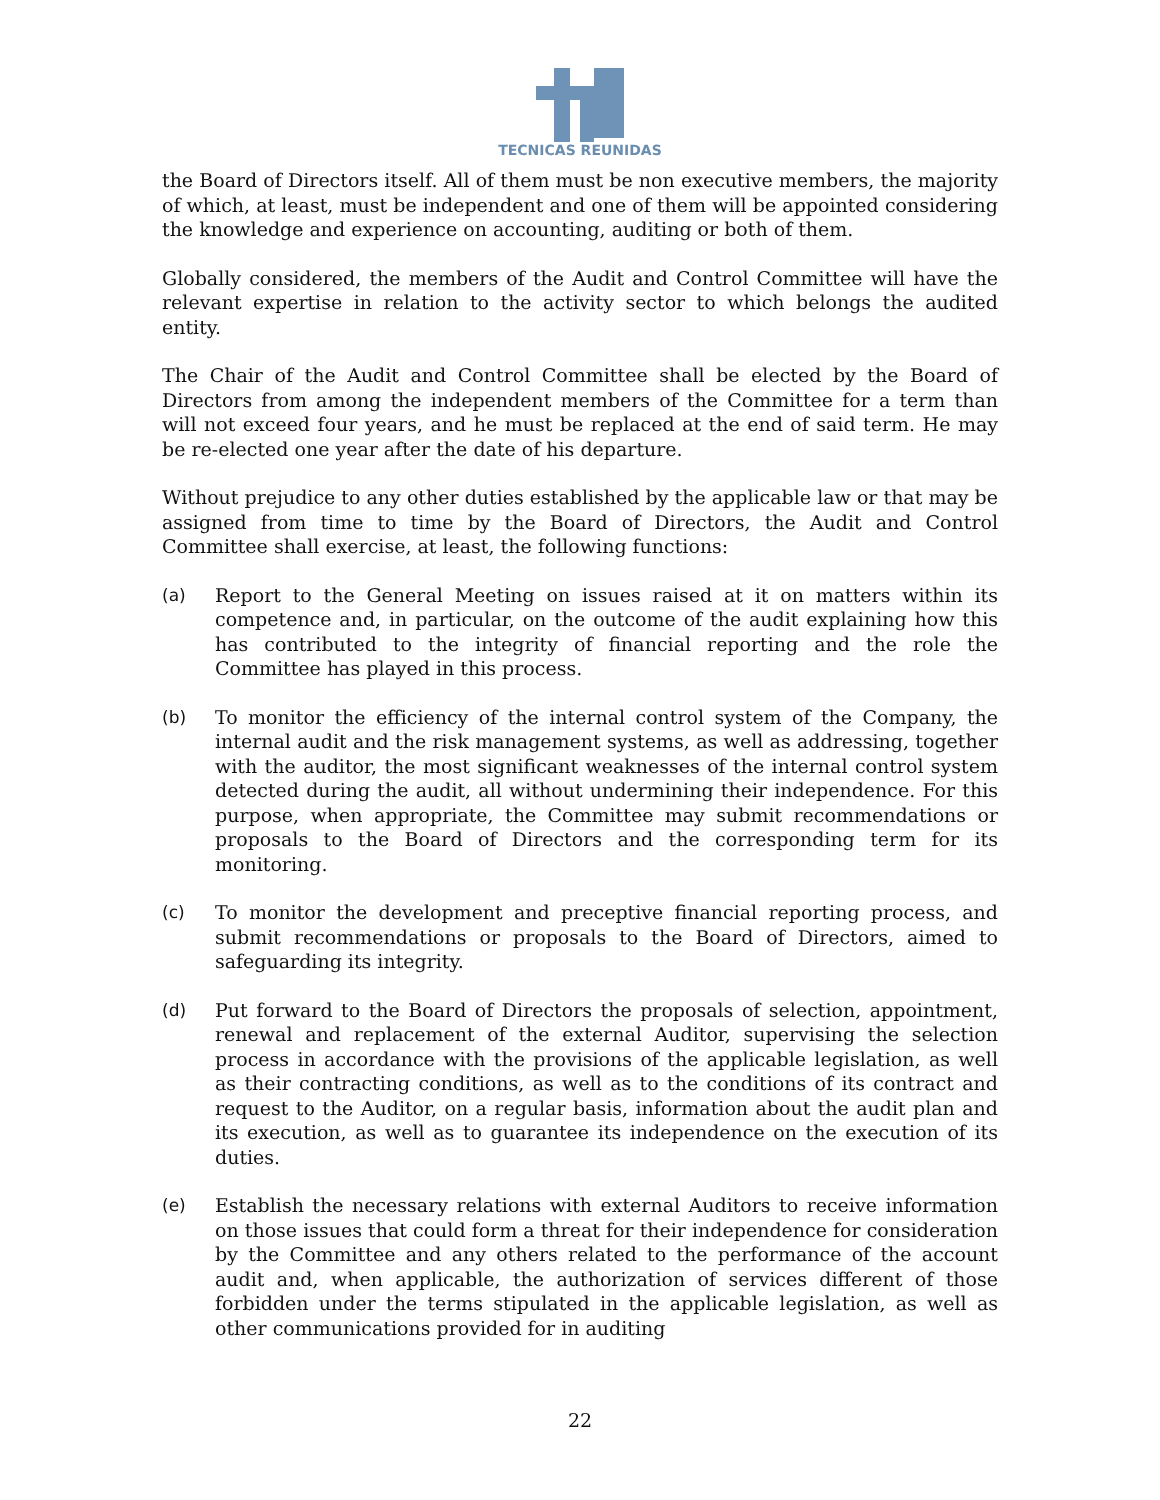TECNICAS REUNIDAS
the Board of Directors itself. All of them must be non executive members, the majority of which, at least, must be independent and one of them will be appointed considering the knowledge and experience on accounting, auditing or both of them.
Globally considered, the members of the Audit and Control Committee will have the relevant expertise in relation to the activity sector to which belongs the audited entity.
The Chair of the Audit and Control Committee shall be elected by the Board of Directors from among the independent members of the Committee for a term than will not exceed four years, and he must be replaced at the end of said term. He may be re-elected one year after the date of his departure.
Without prejudice to any other duties established by the applicable law or that may be assigned from time to time by the Board of Directors, the Audit and Control Committee shall exercise, at least, the following functions:
(a) Report to the General Meeting on issues raised at it on matters within its competence and, in particular, on the outcome of the audit explaining how this has contributed to the integrity of financial reporting and the role the Committee has played in this process.
(b) To monitor the efficiency of the internal control system of the Company, the internal audit and the risk management systems, as well as addressing, together with the auditor, the most significant weaknesses of the internal control system detected during the audit, all without undermining their independence. For this purpose, when appropriate, the Committee may submit recommendations or proposals to the Board of Directors and the corresponding term for its monitoring.
(c) To monitor the development and preceptive financial reporting process, and submit recommendations or proposals to the Board of Directors, aimed to safeguarding its integrity.
(d) Put forward to the Board of Directors the proposals of selection, appointment, renewal and replacement of the external Auditor, supervising the selection process in accordance with the provisions of the applicable legislation, as well as their contracting conditions, as well as to the conditions of its contract and request to the Auditor, on a regular basis, information about the audit plan and its execution, as well as to guarantee its independence on the execution of its duties.
(e) Establish the necessary relations with external Auditors to receive information on those issues that could form a threat for their independence for consideration by the Committee and any others related to the performance of the account audit and, when applicable, the authorization of services different of those forbidden under the terms stipulated in the applicable legislation, as well as other communications provided for in auditing
22